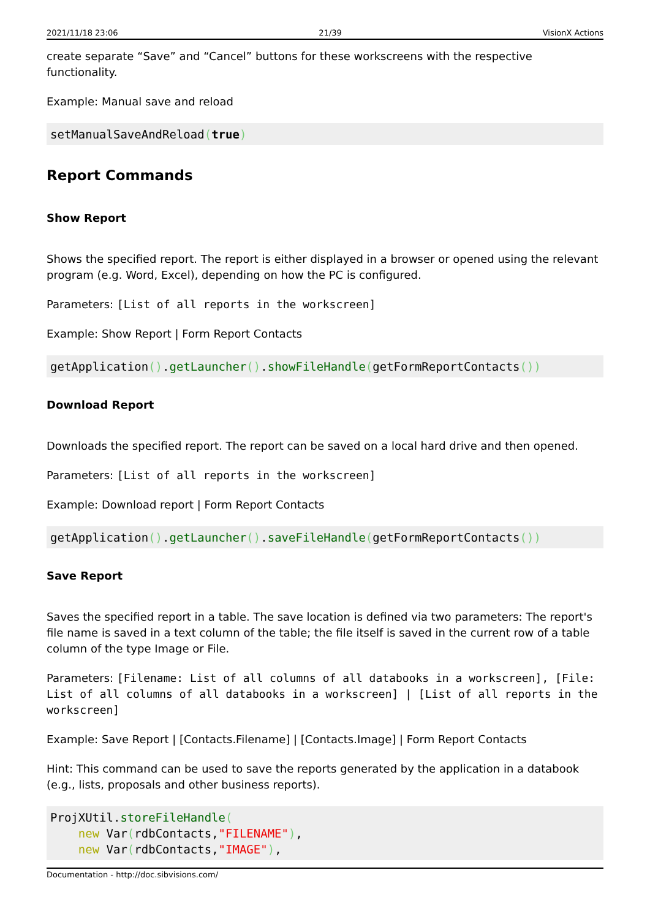2021/11/18 23:06 21/39 VisionX Actions
create separate “Save” and “Cancel” buttons for these workscreens with the respective functionality.
Example: Manual save and reload
setManualSaveAndReload(true)
Report Commands
Show Report
Shows the specified report. The report is either displayed in a browser or opened using the relevant program (e.g. Word, Excel), depending on how the PC is configured.
Parameters: [List of all reports in the workscreen]
Example: Show Report | Form Report Contacts
getApplication().getLauncher().showFileHandle(getFormReportContacts())
Download Report
Downloads the specified report. The report can be saved on a local hard drive and then opened.
Parameters: [List of all reports in the workscreen]
Example: Download report | Form Report Contacts
getApplication().getLauncher().saveFileHandle(getFormReportContacts())
Save Report
Saves the specified report in a table. The save location is defined via two parameters: The report's file name is saved in a text column of the table; the file itself is saved in the current row of a table column of the type Image or File.
Parameters: [Filename: List of all columns of all databooks in a workscreen], [File: List of all columns of all databooks in a workscreen] | [List of all reports in the workscreen]
Example: Save Report | [Contacts.Filename] | [Contacts.Image] | Form Report Contacts
Hint: This command can be used to save the reports generated by the application in a databook (e.g., lists, proposals and other business reports).
ProjXUtil.storeFileHandle(
    new Var(rdbContacts,"FILENAME"),
    new Var(rdbContacts,"IMAGE"),
Documentation - http://doc.sibvisions.com/